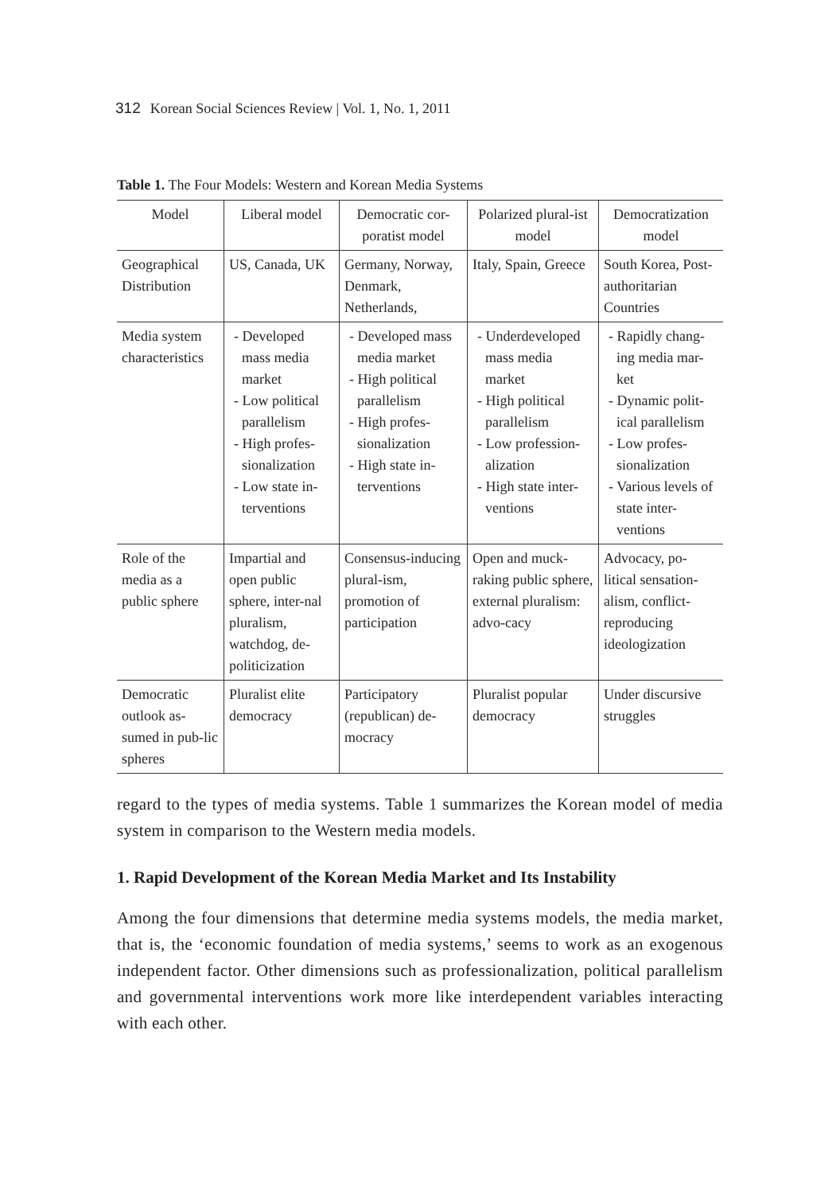312 Korean Social Sciences Review | Vol. 1, No. 1, 2011
Table 1. The Four Models: Western and Korean Media Systems
| Model | Liberal model | Democratic cor-poratist model | Polarized plural-ist model | Democratization model |
| --- | --- | --- | --- | --- |
| Geographical Distribution | US, Canada, UK | Germany, Norway, Denmark, Netherlands, | Italy, Spain, Greece | South Korea, Post-authoritarian Countries |
| Media system characteristics | - Developed mass media market - Low political parallelism - High profes-sionalization - Low state in-terventions | - Developed mass media market - High political parallelism - High profes-sionalization - High state in-terventions | - Underdeveloped mass media market - High political parallelism - Low profession-alization - High state inter-ventions | - Rapidly chang-ing media mar-ket - Dynamic polit-ical parallelism - Low profes-sionalization - Various levels of state inter-ventions |
| Role of the media as a public sphere | Impartial and open public sphere, inter-nal pluralism, watchdog, de-politicization | Consensus-inducing plural-ism, promotion of participation | Open and muck-raking public sphere, external pluralism: advo-cacy | Advocacy, po-litical sensation-alism, conflict-reproducing ideologization |
| Democratic outlook as-sumed in pub-lic spheres | Pluralist elite democracy | Participatory (republican) de-mocracy | Pluralist popular democracy | Under discursive struggles |
regard to the types of media systems. Table 1 summarizes the Korean model of media system in comparison to the Western media models.
1. Rapid Development of the Korean Media Market and Its Instability
Among the four dimensions that determine media systems models, the media market, that is, the ‘economic foundation of media systems,’ seems to work as an exogenous independent factor. Other dimensions such as professionalization, political parallelism and governmental interventions work more like interdependent variables interacting with each other.